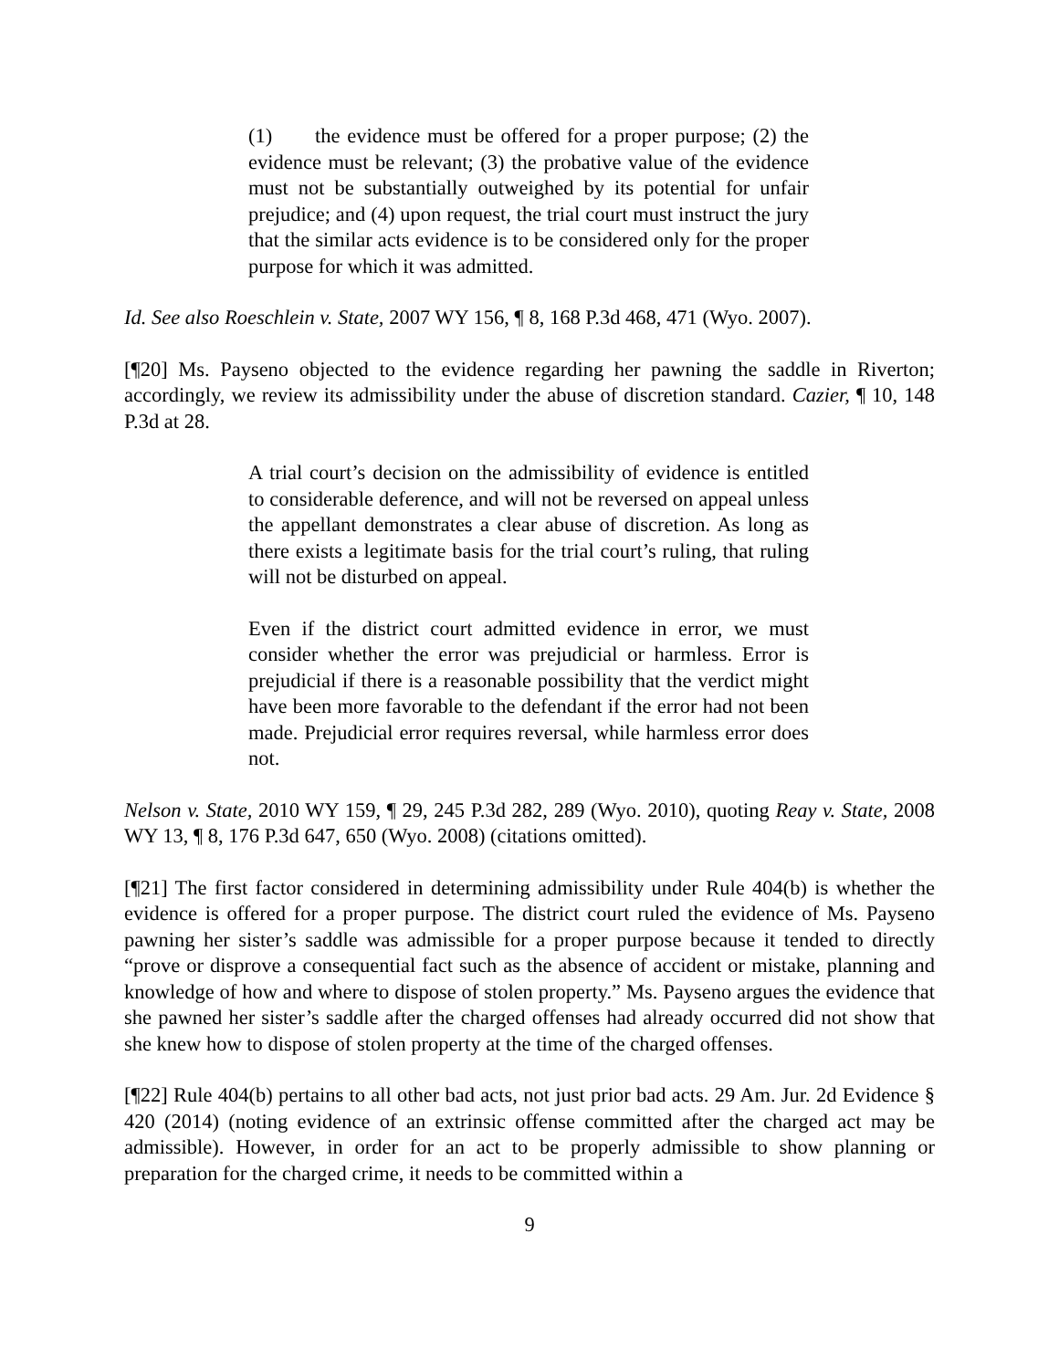(1) the evidence must be offered for a proper purpose; (2) the evidence must be relevant; (3) the probative value of the evidence must not be substantially outweighed by its potential for unfair prejudice; and (4) upon request, the trial court must instruct the jury that the similar acts evidence is to be considered only for the proper purpose for which it was admitted.
Id. See also Roeschlein v. State, 2007 WY 156, ¶ 8, 168 P.3d 468, 471 (Wyo. 2007).
[¶20] Ms. Payseno objected to the evidence regarding her pawning the saddle in Riverton; accordingly, we review its admissibility under the abuse of discretion standard. Cazier, ¶ 10, 148 P.3d at 28.
A trial court’s decision on the admissibility of evidence is entitled to considerable deference, and will not be reversed on appeal unless the appellant demonstrates a clear abuse of discretion. As long as there exists a legitimate basis for the trial court’s ruling, that ruling will not be disturbed on appeal.
Even if the district court admitted evidence in error, we must consider whether the error was prejudicial or harmless. Error is prejudicial if there is a reasonable possibility that the verdict might have been more favorable to the defendant if the error had not been made. Prejudicial error requires reversal, while harmless error does not.
Nelson v. State, 2010 WY 159, ¶ 29, 245 P.3d 282, 289 (Wyo. 2010), quoting Reay v. State, 2008 WY 13, ¶ 8, 176 P.3d 647, 650 (Wyo. 2008) (citations omitted).
[¶21] The first factor considered in determining admissibility under Rule 404(b) is whether the evidence is offered for a proper purpose. The district court ruled the evidence of Ms. Payseno pawning her sister’s saddle was admissible for a proper purpose because it tended to directly “prove or disprove a consequential fact such as the absence of accident or mistake, planning and knowledge of how and where to dispose of stolen property.” Ms. Payseno argues the evidence that she pawned her sister’s saddle after the charged offenses had already occurred did not show that she knew how to dispose of stolen property at the time of the charged offenses.
[¶22] Rule 404(b) pertains to all other bad acts, not just prior bad acts. 29 Am. Jur. 2d Evidence § 420 (2014) (noting evidence of an extrinsic offense committed after the charged act may be admissible). However, in order for an act to be properly admissible to show planning or preparation for the charged crime, it needs to be committed within a
9